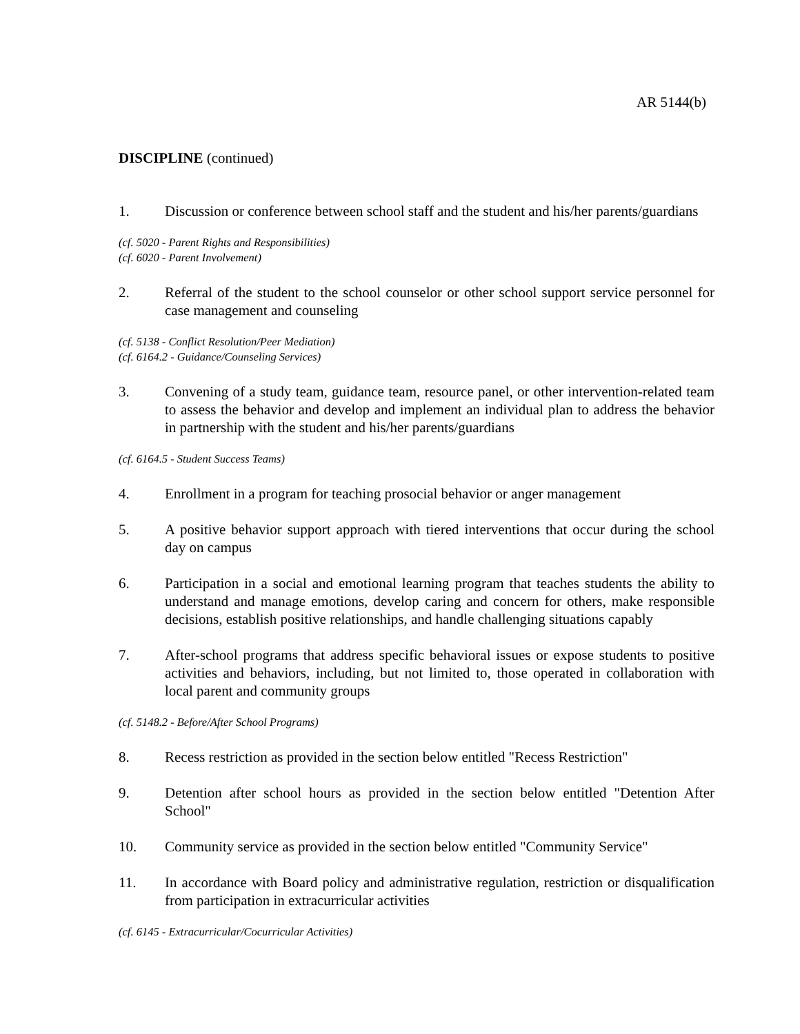AR 5144(b)
DISCIPLINE (continued)
1. Discussion or conference between school staff and the student and his/her parents/guardians
(cf. 5020 - Parent Rights and Responsibilities)
(cf. 6020 - Parent Involvement)
2. Referral of the student to the school counselor or other school support service personnel for case management and counseling
(cf. 5138 - Conflict Resolution/Peer Mediation)
(cf. 6164.2 - Guidance/Counseling Services)
3. Convening of a study team, guidance team, resource panel, or other intervention-related team to assess the behavior and develop and implement an individual plan to address the behavior in partnership with the student and his/her parents/guardians
(cf. 6164.5 - Student Success Teams)
4. Enrollment in a program for teaching prosocial behavior or anger management
5. A positive behavior support approach with tiered interventions that occur during the school day on campus
6. Participation in a social and emotional learning program that teaches students the ability to understand and manage emotions, develop caring and concern for others, make responsible decisions, establish positive relationships, and handle challenging situations capably
7. After-school programs that address specific behavioral issues or expose students to positive activities and behaviors, including, but not limited to, those operated in collaboration with local parent and community groups
(cf. 5148.2 - Before/After School Programs)
8. Recess restriction as provided in the section below entitled "Recess Restriction"
9. Detention after school hours as provided in the section below entitled "Detention After School"
10. Community service as provided in the section below entitled "Community Service"
11. In accordance with Board policy and administrative regulation, restriction or disqualification from participation in extracurricular activities
(cf. 6145 - Extracurricular/Cocurricular Activities)